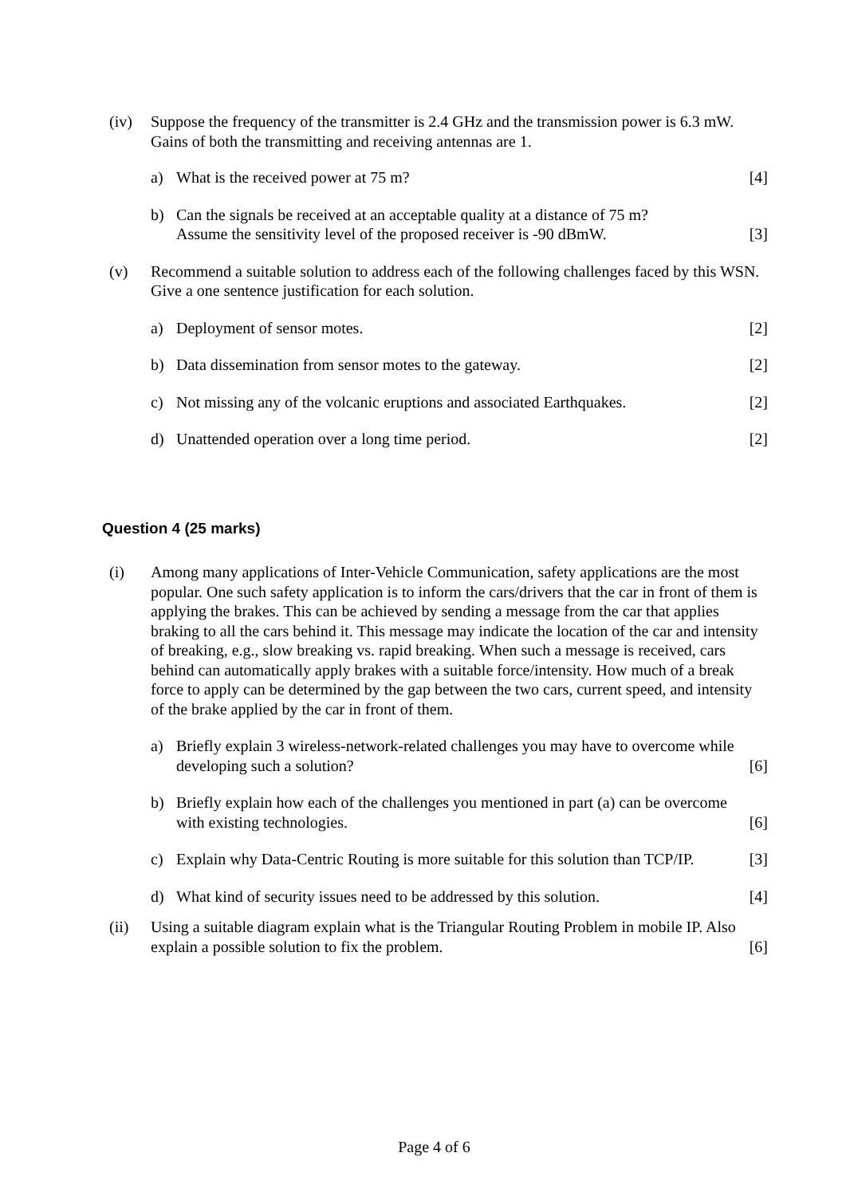(iv) Suppose the frequency of the transmitter is 2.4 GHz and the transmission power is 6.3 mW. Gains of both the transmitting and receiving antennas are 1.
a) What is the received power at 75 m?
[4]
b) Can the signals be received at an acceptable quality at a distance of 75 m?
Assume the sensitivity level of the proposed receiver is -90 dBmW.
[3]
(v) Recommend a suitable solution to address each of the following challenges faced by this WSN. Give a one sentence justification for each solution.
a) Deployment of sensor motes. [2]
b) Data dissemination from sensor motes to the gateway.
[2]
c) Not missing any of the volcanic eruptions and associated Earthquakes.
[2]
d) Unattended operation over a long time period.
[2]
Question 4 (25 marks)
(i) Among many applications of Inter-Vehicle Communication, safety applications are the most popular. One such safety application is to inform the cars/drivers that the car in front of them is applying the brakes. This can be achieved by sending a message from the car that applies braking to all the cars behind it. This message may indicate the location of the car and intensity of breaking, e.g., slow breaking vs. rapid breaking. When such a message is received, cars behind can automatically apply brakes with a suitable force/intensity. How much of a break force to apply can be determined by the gap between the two cars, current speed, and intensity of the brake applied by the car in front of them.
a) Briefly explain 3 wireless-network-related challenges you may have to overcome while developing such a solution?
[6]
b) Briefly explain how each of the challenges you mentioned in part (a) can be overcome with existing technologies.
[6]
c) Explain why Data-Centric Routing is more suitable for this solution than TCP/IP.
[3]
d) What kind of security issues need to be addressed by this solution.
[4]
(ii) Using a suitable diagram explain what is the Triangular Routing Problem in mobile IP. Also explain a possible solution to fix the problem.
[6]
Page 4 of 6